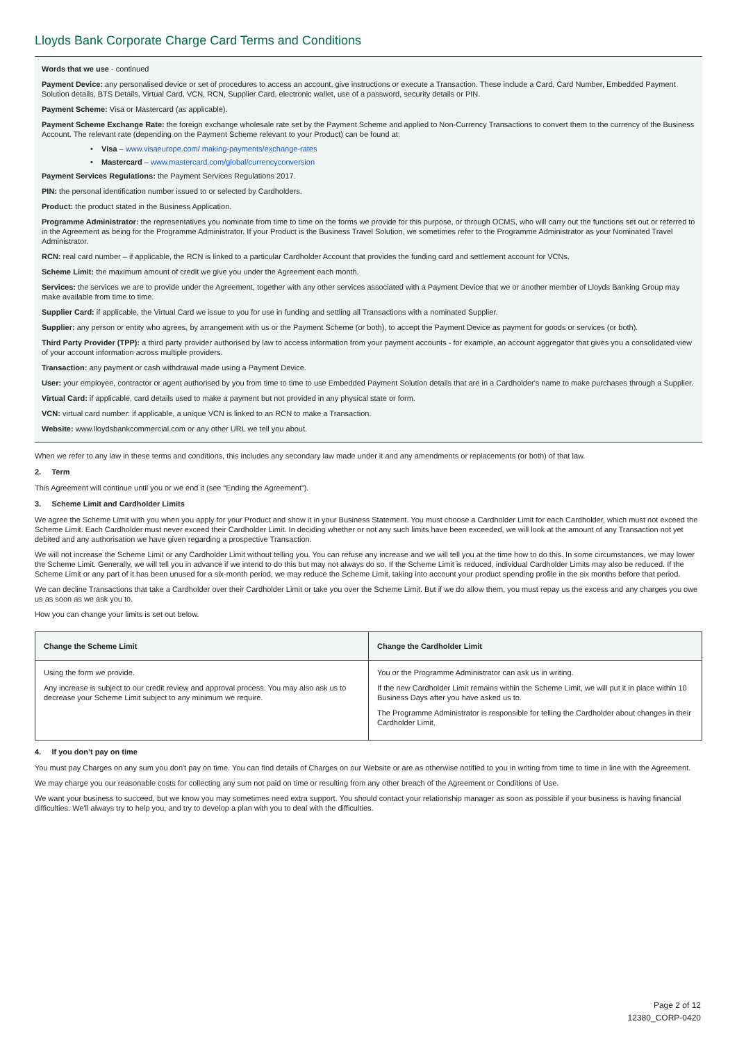Lloyds Bank Corporate Charge Card Terms and Conditions
Words that we use - continued
Payment Device: any personalised device or set of procedures to access an account, give instructions or execute a Transaction. These include a Card, Card Number, Embedded Payment Solution details, BTS Details, Virtual Card, VCN, RCN, Supplier Card, electronic wallet, use of a password, security details or PIN.
Payment Scheme: Visa or Mastercard (as applicable).
Payment Scheme Exchange Rate: the foreign exchange wholesale rate set by the Payment Scheme and applied to Non-Currency Transactions to convert them to the currency of the Business Account. The relevant rate (depending on the Payment Scheme relevant to your Product) can be found at:
• Visa – www.visaeurope.com/ making-payments/exchange-rates
• Mastercard – www.mastercard.com/global/currencyconversion
Payment Services Regulations: the Payment Services Regulations 2017.
PIN: the personal identification number issued to or selected by Cardholders.
Product: the product stated in the Business Application.
Programme Administrator: the representatives you nominate from time to time on the forms we provide for this purpose, or through OCMS, who will carry out the functions set out or referred to in the Agreement as being for the Programme Administrator. If your Product is the Business Travel Solution, we sometimes refer to the Programme Administrator as your Nominated Travel Administrator.
RCN: real card number – if applicable, the RCN is linked to a particular Cardholder Account that provides the funding card and settlement account for VCNs.
Scheme Limit: the maximum amount of credit we give you under the Agreement each month.
Services: the services we are to provide under the Agreement, together with any other services associated with a Payment Device that we or another member of Lloyds Banking Group may make available from time to time.
Supplier Card: if applicable, the Virtual Card we issue to you for use in funding and settling all Transactions with a nominated Supplier.
Supplier: any person or entity who agrees, by arrangement with us or the Payment Scheme (or both), to accept the Payment Device as payment for goods or services (or both).
Third Party Provider (TPP): a third party provider authorised by law to access information from your payment accounts - for example, an account aggregator that gives you a consolidated view of your account information across multiple providers.
Transaction: any payment or cash withdrawal made using a Payment Device.
User: your employee, contractor or agent authorised by you from time to time to use Embedded Payment Solution details that are in a Cardholder's name to make purchases through a Supplier.
Virtual Card: if applicable, card details used to make a payment but not provided in any physical state or form.
VCN: virtual card number: if applicable, a unique VCN is linked to an RCN to make a Transaction.
Website: www.lloydsbankcommercial.com or any other URL we tell you about.
When we refer to any law in these terms and conditions, this includes any secondary law made under it and any amendments or replacements (or both) of that law.
2. Term
This Agreement will continue until you or we end it (see “Ending the Agreement”).
3. Scheme Limit and Cardholder Limits
We agree the Scheme Limit with you when you apply for your Product and show it in your Business Statement. You must choose a Cardholder Limit for each Cardholder, which must not exceed the Scheme Limit. Each Cardholder must never exceed their Cardholder Limit. In deciding whether or not any such limits have been exceeded, we will look at the amount of any Transaction not yet debited and any authorisation we have given regarding a prospective Transaction.
We will not increase the Scheme Limit or any Cardholder Limit without telling you. You can refuse any increase and we will tell you at the time how to do this. In some circumstances, we may lower the Scheme Limit. Generally, we will tell you in advance if we intend to do this but may not always do so. If the Scheme Limit is reduced, individual Cardholder Limits may also be reduced. If the Scheme Limit or any part of it has been unused for a six-month period, we may reduce the Scheme Limit, taking into account your product spending profile in the six months before that period.
We can decline Transactions that take a Cardholder over their Cardholder Limit or take you over the Scheme Limit. But if we do allow them, you must repay us the excess and any charges you owe us as soon as we ask you to.
How you can change your limits is set out below.
| Change the Scheme Limit | Change the Cardholder Limit |
| --- | --- |
| Using the form we provide. Any increase is subject to our credit review and approval process. You may also ask us to decrease your Scheme Limit subject to any minimum we require. | You or the Programme Administrator can ask us in writing. If the new Cardholder Limit remains within the Scheme Limit, we will put it in place within 10 Business Days after you have asked us to. The Programme Administrator is responsible for telling the Cardholder about changes in their Cardholder Limit. |
4. If you don’t pay on time
You must pay Charges on any sum you don't pay on time. You can find details of Charges on our Website or are as otherwise notified to you in writing from time to time in line with the Agreement.
We may charge you our reasonable costs for collecting any sum not paid on time or resulting from any other breach of the Agreement or Conditions of Use.
We want your business to succeed, but we know you may sometimes need extra support. You should contact your relationship manager as soon as possible if your business is having financial difficulties. We'll always try to help you, and try to develop a plan with you to deal with the difficulties.
Page 2 of 12
12380_CORP-0420